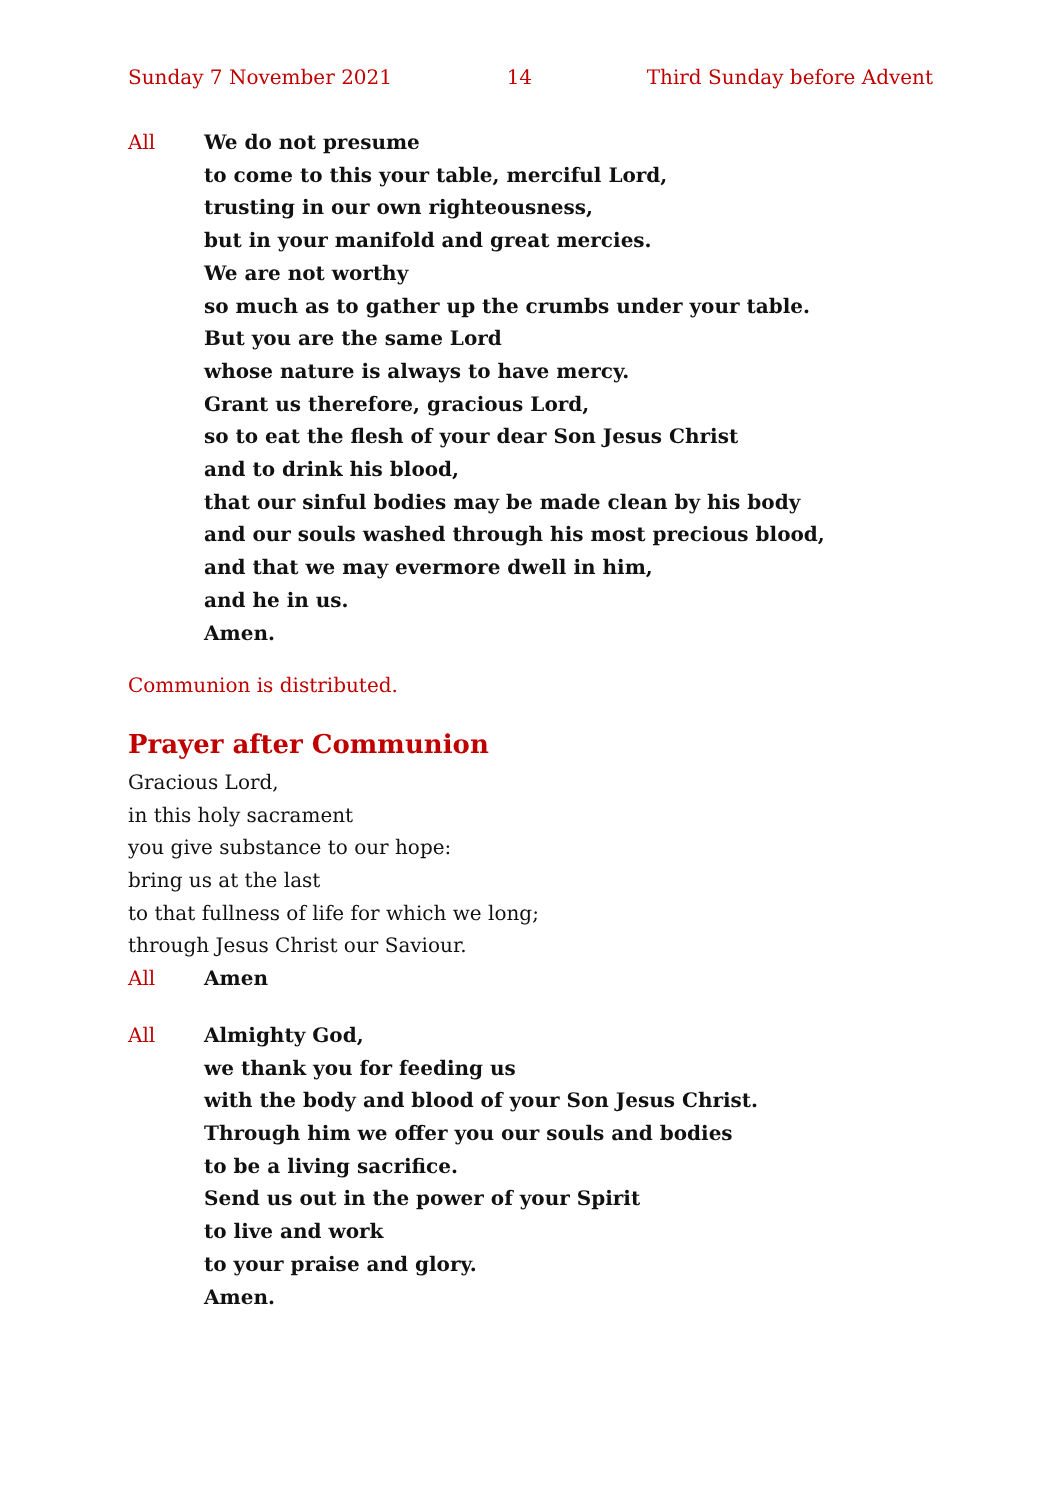Sunday 7 November 2021 14 Third Sunday before Advent
All We do not presume
to come to this your table, merciful Lord,
trusting in our own righteousness,
but in your manifold and great mercies.
We are not worthy
so much as to gather up the crumbs under your table.
But you are the same Lord
whose nature is always to have mercy.
Grant us therefore, gracious Lord,
so to eat the flesh of your dear Son Jesus Christ
and to drink his blood,
that our sinful bodies may be made clean by his body
and our souls washed through his most precious blood,
and that we may evermore dwell in him,
and he in us.
Amen.
Communion is distributed.
Prayer after Communion
Gracious Lord,
in this holy sacrament
you give substance to our hope:
bring us at the last
to that fullness of life for which we long;
through Jesus Christ our Saviour.
All Amen
All Almighty God,
we thank you for feeding us
with the body and blood of your Son Jesus Christ.
Through him we offer you our souls and bodies
to be a living sacrifice.
Send us out in the power of your Spirit
to live and work
to your praise and glory.
Amen.